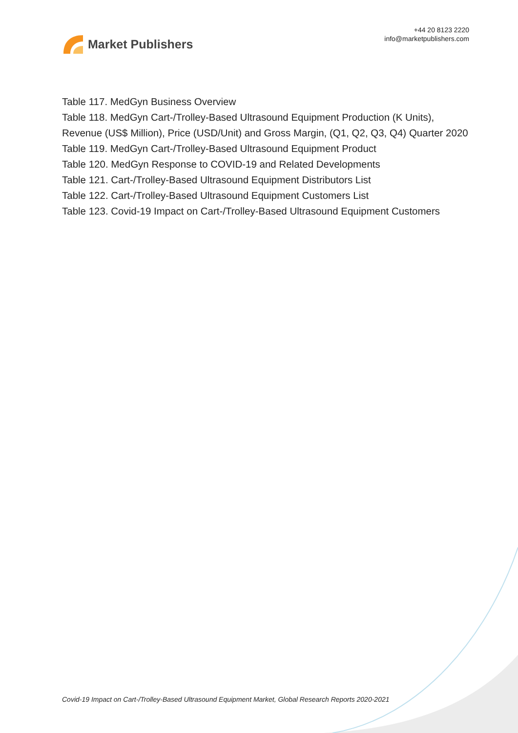Market Publishers
+44 20 8123 2220
info@marketpublishers.com
Table 117. MedGyn Business Overview
Table 118. MedGyn Cart-/Trolley-Based Ultrasound Equipment Production (K Units), Revenue (US$ Million), Price (USD/Unit) and Gross Margin, (Q1, Q2, Q3, Q4) Quarter 2020
Table 119. MedGyn Cart-/Trolley-Based Ultrasound Equipment Product
Table 120. MedGyn Response to COVID-19 and Related Developments
Table 121. Cart-/Trolley-Based Ultrasound Equipment Distributors List
Table 122. Cart-/Trolley-Based Ultrasound Equipment Customers List
Table 123. Covid-19 Impact on Cart-/Trolley-Based Ultrasound Equipment Customers
Covid-19 Impact on Cart-/Trolley-Based Ultrasound Equipment Market, Global Research Reports 2020-2021